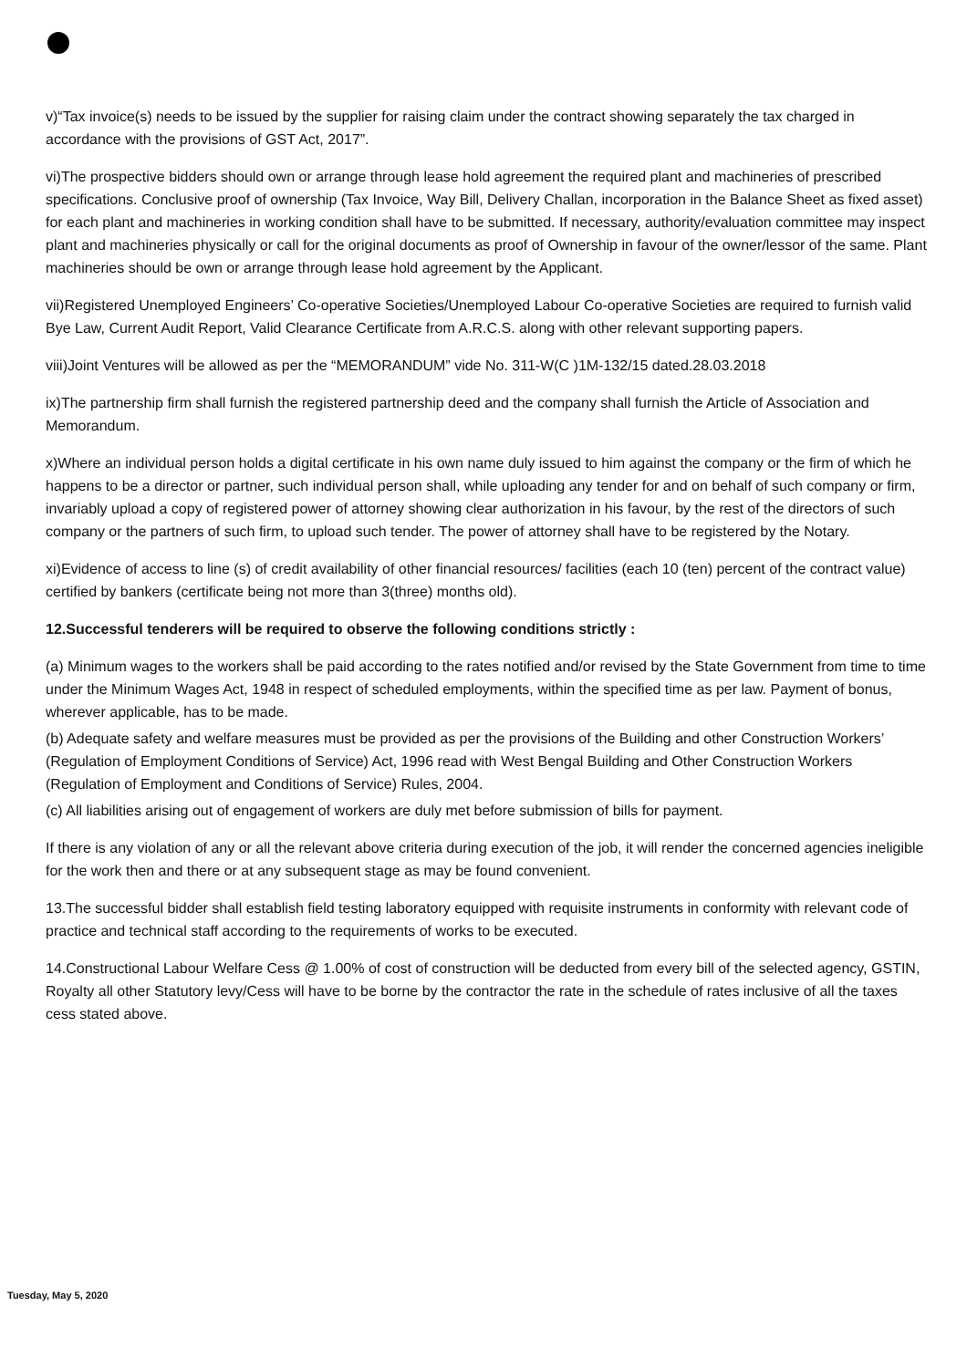v)“Tax invoice(s) needs to be issued by the supplier for raising claim under the contract showing separately the tax charged in accordance with the provisions of GST Act, 2017”.
vi)The prospective bidders should own or arrange through lease hold agreement the required plant and machineries of prescribed specifications. Conclusive proof of ownership (Tax Invoice, Way Bill, Delivery Challan, incorporation in the Balance Sheet as fixed asset) for each plant and machineries in working condition shall have to be submitted. If necessary, authority/evaluation committee may inspect plant and machineries physically or call for the original documents as proof of Ownership in favour of the owner/lessor of the same. Plant machineries should be own or arrange through lease hold agreement by the Applicant.
vii)Registered Unemployed Engineers’ Co-operative Societies/Unemployed Labour Co-operative Societies are required to furnish valid Bye Law, Current Audit Report, Valid Clearance Certificate from A.R.C.S. along with other relevant supporting papers.
viii)Joint Ventures will be allowed as per the “MEMORANDUM” vide No. 311-W(C )1M-132/15 dated.28.03.2018
ix)The partnership firm shall furnish the registered partnership deed and the company shall furnish the Article of Association and Memorandum.
x)Where an individual person holds a digital certificate in his own name duly issued to him against the company or the firm of which he happens to be a director or partner, such individual person shall, while uploading any tender for and on behalf of such company or firm, invariably upload a copy of registered power of attorney showing clear authorization in his favour, by the rest of the directors of such company or the partners of such firm, to upload such tender. The power of attorney shall have to be registered by the Notary.
xi)Evidence of access to line (s) of credit availability of other financial resources/ facilities (each 10 (ten) percent of the contract value) certified by bankers (certificate being not more than 3(three) months old).
12.Successful tenderers will be required to observe the following conditions strictly :
(a) Minimum wages to the workers shall be paid according to the rates notified and/or revised by the State Government from time to time under the Minimum Wages Act, 1948 in respect of scheduled employments, within the specified time as per law. Payment of bonus, wherever applicable, has to be made.
(b) Adequate safety and welfare measures must be provided as per the provisions of the Building and other Construction Workers’ (Regulation of Employment Conditions of Service) Act, 1996 read with West Bengal Building and Other Construction Workers (Regulation of Employment and Conditions of Service) Rules, 2004.
(c) All liabilities arising out of engagement of workers are duly met before submission of bills for payment.
If there is any violation of any or all the relevant above criteria during execution of the job, it will render the concerned agencies ineligible for the work then and there or at any subsequent stage as may be found convenient.
13.The successful bidder shall establish field testing laboratory equipped with requisite instruments in conformity with relevant code of practice and technical staff according to the requirements of works to be executed.
14.Constructional Labour Welfare Cess @ 1.00% of cost of construction will be deducted from every bill of the selected agency, GSTIN, Royalty all other Statutory levy/Cess will have to be borne by the contractor the rate in the schedule of rates inclusive of all the taxes cess stated above.
Tuesday, May 5, 2020